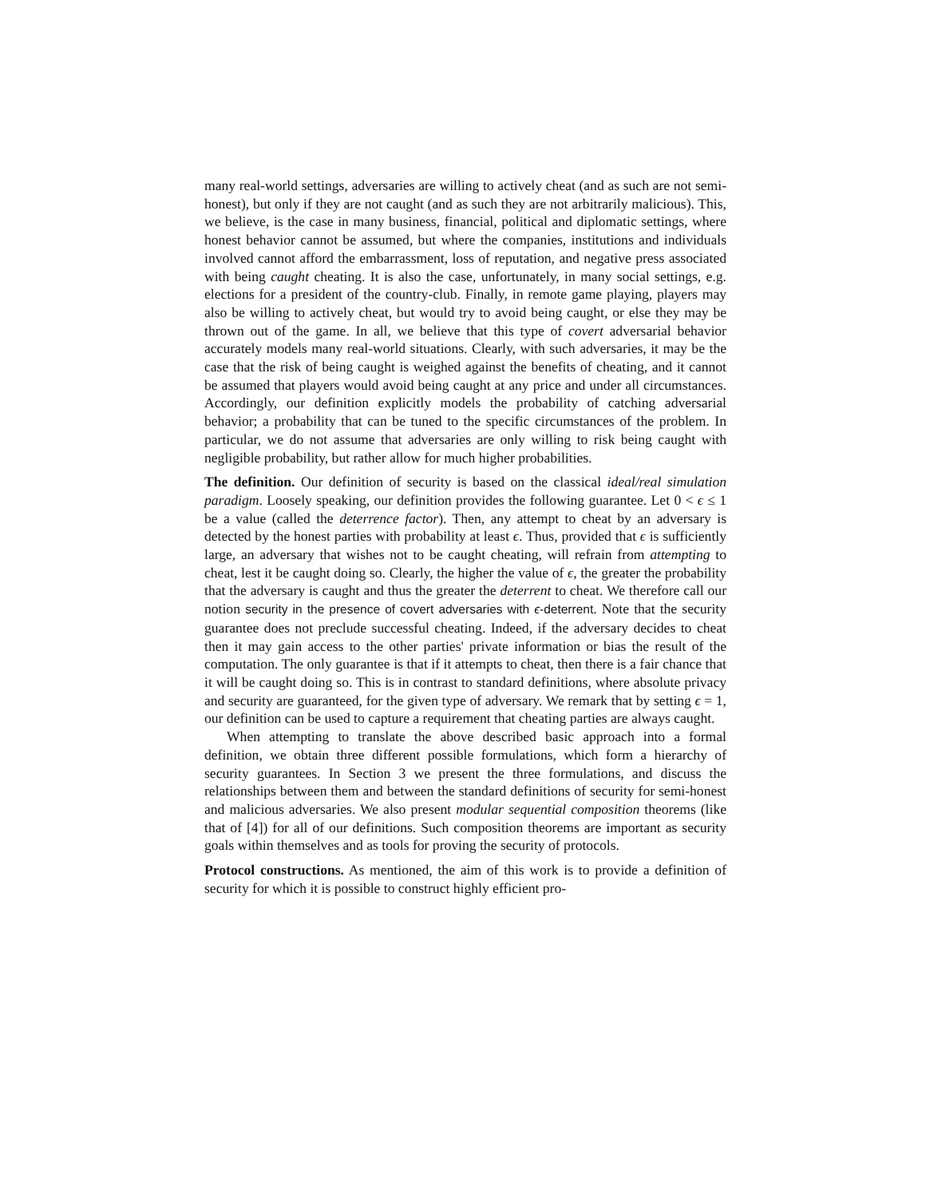many real-world settings, adversaries are willing to actively cheat (and as such are not semi-honest), but only if they are not caught (and as such they are not arbitrarily malicious). This, we believe, is the case in many business, financial, political and diplomatic settings, where honest behavior cannot be assumed, but where the companies, institutions and individuals involved cannot afford the embarrassment, loss of reputation, and negative press associated with being caught cheating. It is also the case, unfortunately, in many social settings, e.g. elections for a president of the country-club. Finally, in remote game playing, players may also be willing to actively cheat, but would try to avoid being caught, or else they may be thrown out of the game. In all, we believe that this type of covert adversarial behavior accurately models many real-world situations. Clearly, with such adversaries, it may be the case that the risk of being caught is weighed against the benefits of cheating, and it cannot be assumed that players would avoid being caught at any price and under all circumstances. Accordingly, our definition explicitly models the probability of catching adversarial behavior; a probability that can be tuned to the specific circumstances of the problem. In particular, we do not assume that adversaries are only willing to risk being caught with negligible probability, but rather allow for much higher probabilities.
The definition. Our definition of security is based on the classical ideal/real simulation paradigm. Loosely speaking, our definition provides the following guarantee. Let 0 < ϵ ≤ 1 be a value (called the deterrence factor). Then, any attempt to cheat by an adversary is detected by the honest parties with probability at least ϵ. Thus, provided that ϵ is sufficiently large, an adversary that wishes not to be caught cheating, will refrain from attempting to cheat, lest it be caught doing so. Clearly, the higher the value of ϵ, the greater the probability that the adversary is caught and thus the greater the deterrent to cheat. We therefore call our notion security in the presence of covert adversaries with ϵ-deterrent. Note that the security guarantee does not preclude successful cheating. Indeed, if the adversary decides to cheat then it may gain access to the other parties' private information or bias the result of the computation. The only guarantee is that if it attempts to cheat, then there is a fair chance that it will be caught doing so. This is in contrast to standard definitions, where absolute privacy and security are guaranteed, for the given type of adversary. We remark that by setting ϵ = 1, our definition can be used to capture a requirement that cheating parties are always caught.
When attempting to translate the above described basic approach into a formal definition, we obtain three different possible formulations, which form a hierarchy of security guarantees. In Section 3 we present the three formulations, and discuss the relationships between them and between the standard definitions of security for semi-honest and malicious adversaries. We also present modular sequential composition theorems (like that of [4]) for all of our definitions. Such composition theorems are important as security goals within themselves and as tools for proving the security of protocols.
Protocol constructions. As mentioned, the aim of this work is to provide a definition of security for which it is possible to construct highly efficient pro-